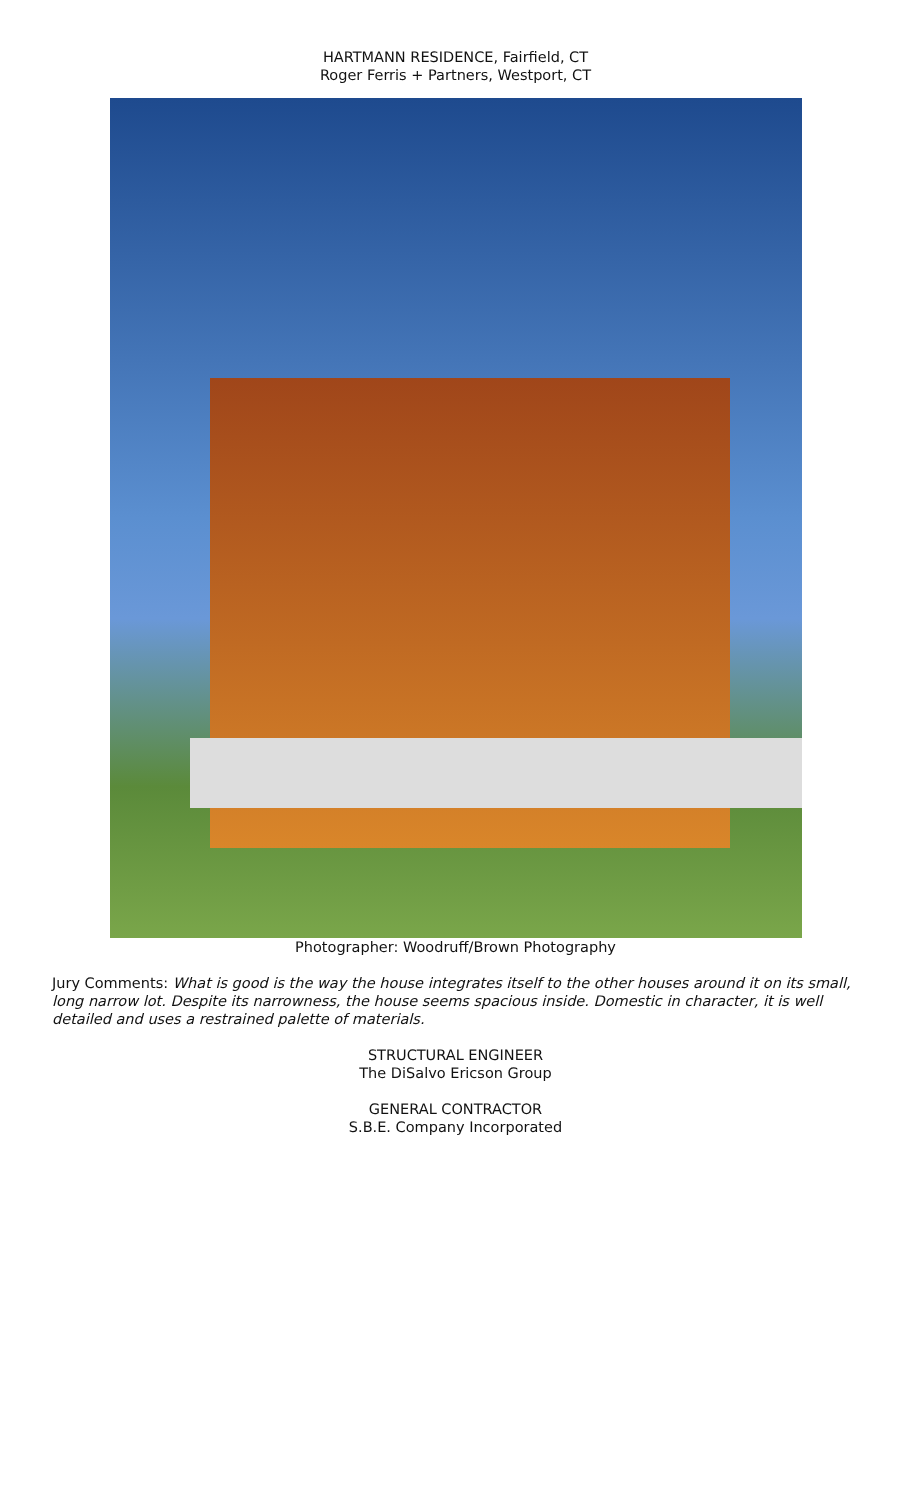HARTMANN RESIDENCE, Fairfield, CT
Roger Ferris + Partners, Westport, CT
Photographer: Woodruff/Brown Photography
Jury Comments: What is good is the way the house integrates itself to the other houses around it on its small, long narrow lot. Despite its narrowness, the house seems spacious inside. Domestic in character, it is well detailed and uses a restrained palette of materials.
STRUCTURAL ENGINEER
The DiSalvo Ericson Group
GENERAL CONTRACTOR
S.B.E. Company Incorporated